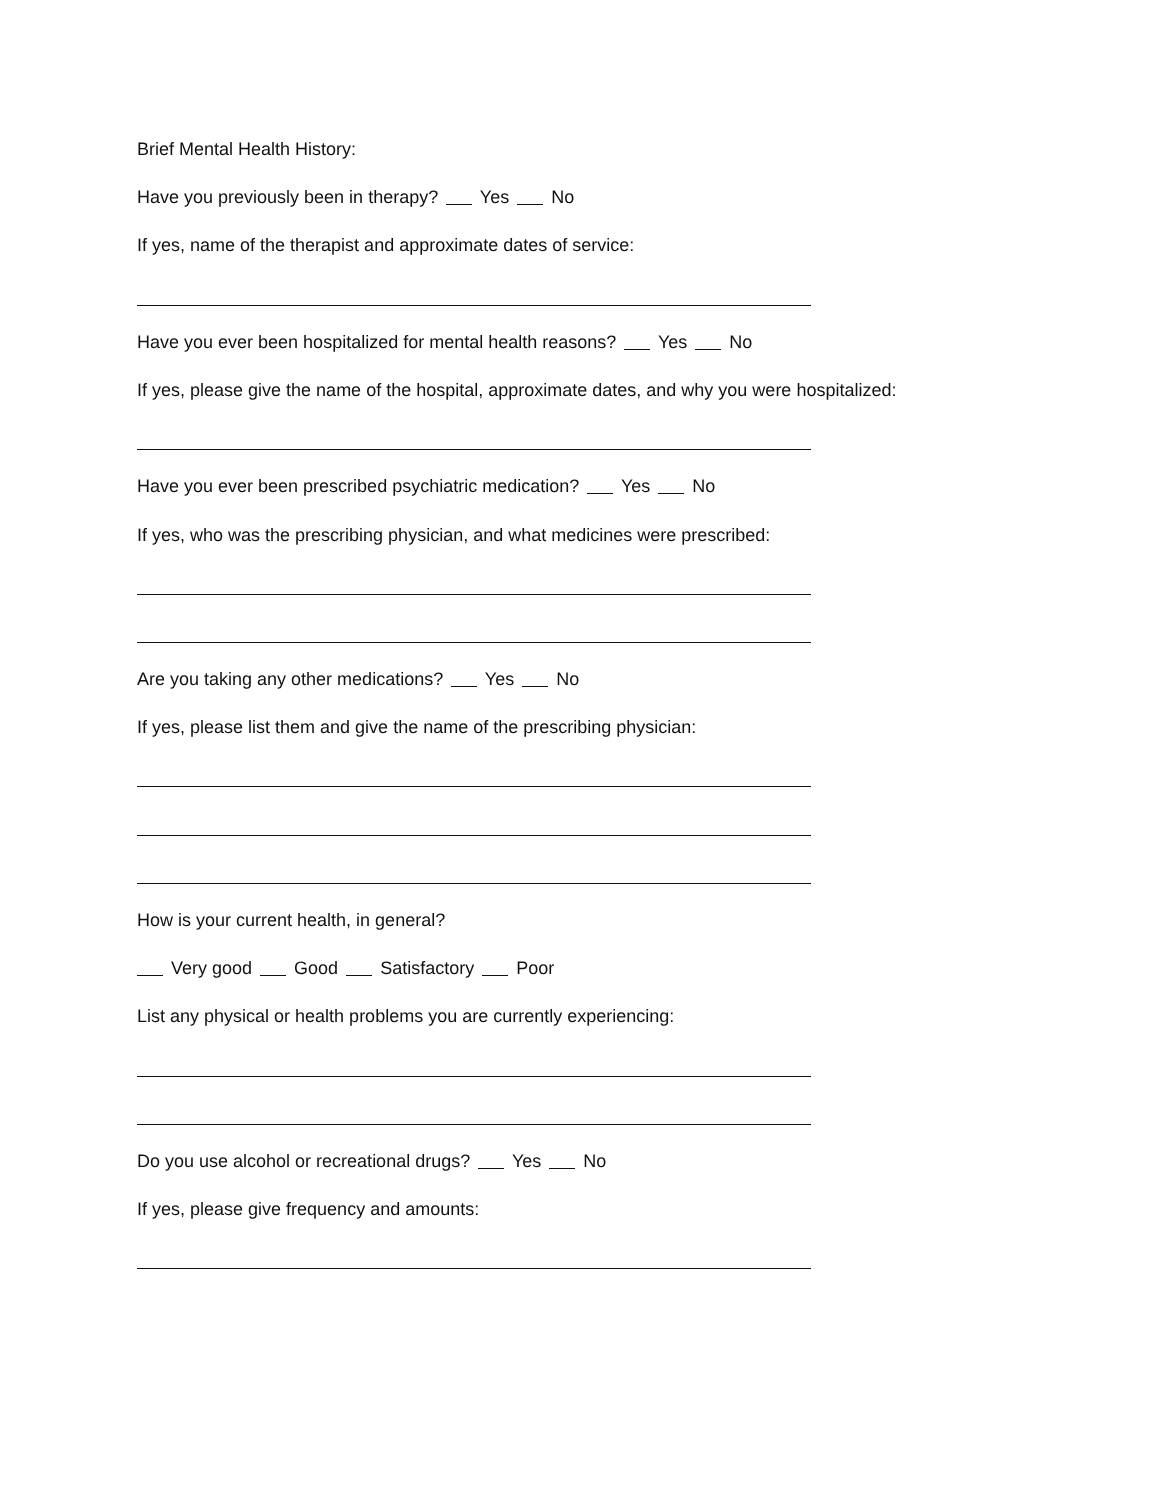Brief Mental Health History:
Have you previously been in therapy? Yes No
If yes, name of the therapist and approximate dates of service:
Have you ever been hospitalized for mental health reasons? Yes No
If yes, please give the name of the hospital, approximate dates, and why you were hospitalized:
Have you ever been prescribed psychiatric medication? Yes No
If yes, who was the prescribing physician, and what medicines were prescribed:
Are you taking any other medications? Yes No
If yes, please list them and give the name of the prescribing physician:
How is your current health, in general?
Very good Good Satisfactory Poor
List any physical or health problems you are currently experiencing:
Do you use alcohol or recreational drugs? Yes No
If yes, please give frequency and amounts: